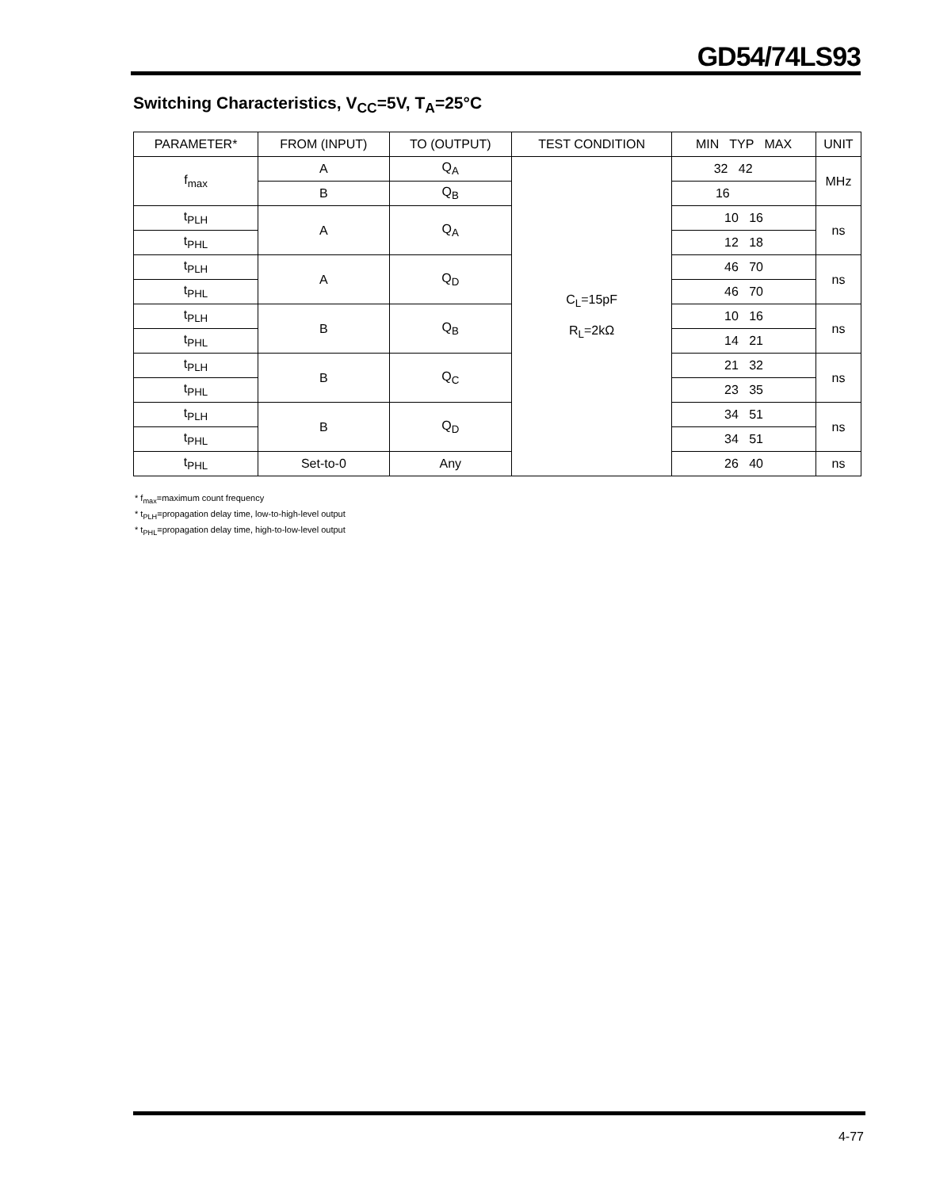GD54/74LS93
Switching Characteristics, V<sub>CC</sub>=5V, T<sub>A</sub>=25°C
| PARAMETER* | FROM (INPUT) | TO (OUTPUT) | TEST CONDITION | MIN TYP MAX | UNIT |
| --- | --- | --- | --- | --- | --- |
| f<sub>max</sub> | A | Q<sub>A</sub> | C<sub>L</sub>=15pF R<sub>L</sub>=2kΩ | 32 42 | MHz |
| | B | Q<sub>B</sub> | | 16 | |
| t<sub>PLH</sub> | A | Q<sub>A</sub> | | 10 16 | ns |
| t<sub>PHL</sub> | | | | 12 18 | |
| t<sub>PLH</sub> | A | Q<sub>D</sub> | | 46 70 | ns |
| t<sub>PHL</sub> | | | | 46 70 | |
| t<sub>PLH</sub> | B | Q<sub>B</sub> | | 10 16 | ns |
| t<sub>PHL</sub> | | | | 14 21 | |
| t<sub>PLH</sub> | B | Q<sub>C</sub> | | 21 32 | ns |
| t<sub>PHL</sub> | | | | 23 35 | |
| t<sub>PLH</sub> | B | Q<sub>D</sub> | | 34 51 | ns |
| t<sub>PHL</sub> | | | | 34 51 | |
| t<sub>PHL</sub> | Set-to-0 | Any | | 26 40 | ns |
* f<sub>max</sub>=maximum count frequency
* t<sub>PLH</sub>=propagation delay time, low-to-high-level output
* t<sub>PHL</sub>=propagation delay time, high-to-low-level output
4-77